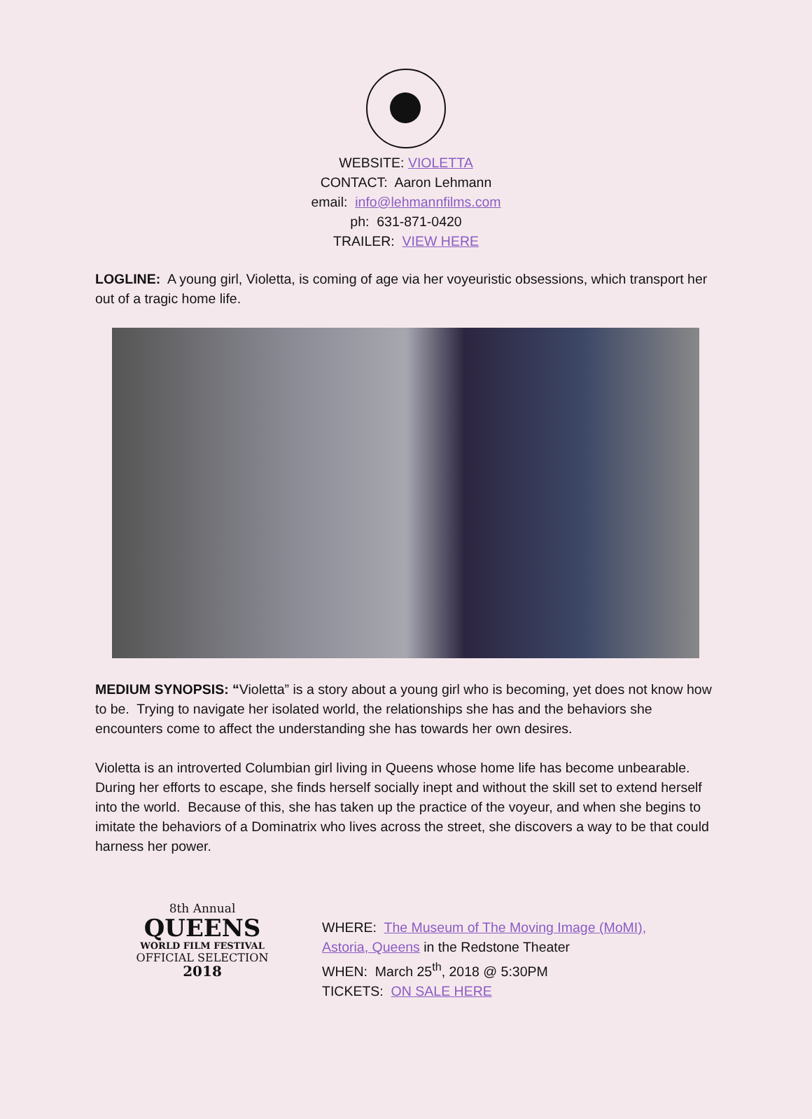WEBSITE: VIOLETTA
CONTACT: Aaron Lehmann
email: info@lehmannfilms.com
ph: 631-871-0420
TRAILER: VIEW HERE
LOGLINE: A young girl, Violetta, is coming of age via her voyeuristic obsessions, which transport her out of a tragic home life.
MEDIUM SYNOPSIS: “Violetta” is a story about a young girl who is becoming, yet does not know how to be. Trying to navigate her isolated world, the relationships she has and the behaviors she encounters come to affect the understanding she has towards her own desires.
Violetta is an introverted Columbian girl living in Queens whose home life has become unbearable. During her efforts to escape, she finds herself socially inept and without the skill set to extend herself into the world. Because of this, she has taken up the practice of the voyeur, and when she begins to imitate the behaviors of a Dominatrix who lives across the street, she discovers a way to be that could harness her power.
8th Annual
QUEENS
WORLD FILM FESTIVAL
OFFICIAL SELECTION
2018
WHERE: The Museum of The Moving Image (MoMI),
Astoria, Queens in the Redstone Theater
WHEN: March 25<sup>th</sup>, 2018 @ 5:30PM
TICKETS: ON SALE HERE